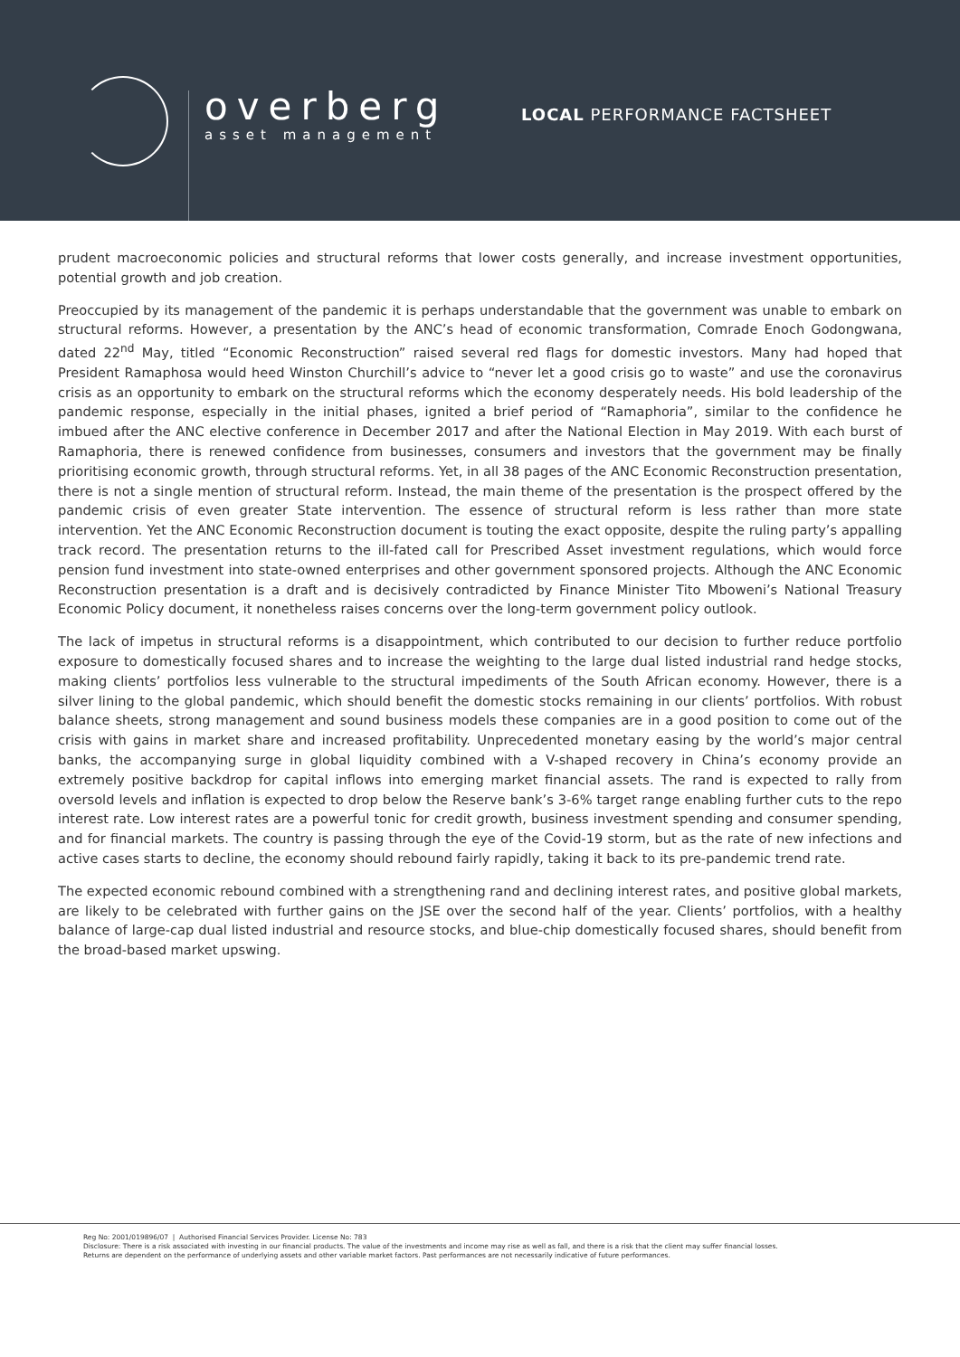overberg
asset management
LOCAL PERFORMANCE FACTSHEET
prudent macroeconomic policies and structural reforms that lower costs generally, and increase investment opportunities, potential growth and job creation.
Preoccupied by its management of the pandemic it is perhaps understandable that the government was unable to embark on structural reforms. However, a presentation by the ANC’s head of economic transformation, Comrade Enoch Godongwana, dated 22<sup>nd</sup> May, titled “Economic Reconstruction” raised several red flags for domestic investors. Many had hoped that President Ramaphosa would heed Winston Churchill’s advice to “never let a good crisis go to waste” and use the coronavirus crisis as an opportunity to embark on the structural reforms which the economy desperately needs. His bold leadership of the pandemic response, especially in the initial phases, ignited a brief period of “Ramaphoria”, similar to the confidence he imbued after the ANC elective conference in December 2017 and after the National Election in May 2019. With each burst of Ramaphoria, there is renewed confidence from businesses, consumers and investors that the government may be finally prioritising economic growth, through structural reforms. Yet, in all 38 pages of the ANC Economic Reconstruction presentation, there is not a single mention of structural reform. Instead, the main theme of the presentation is the prospect offered by the pandemic crisis of even greater State intervention. The essence of structural reform is less rather than more state intervention. Yet the ANC Economic Reconstruction document is touting the exact opposite, despite the ruling party’s appalling track record. The presentation returns to the ill-fated call for Prescribed Asset investment regulations, which would force pension fund investment into state-owned enterprises and other government sponsored projects. Although the ANC Economic Reconstruction presentation is a draft and is decisively contradicted by Finance Minister Tito Mboweni’s National Treasury Economic Policy document, it nonetheless raises concerns over the long-term government policy outlook.
The lack of impetus in structural reforms is a disappointment, which contributed to our decision to further reduce portfolio exposure to domestically focused shares and to increase the weighting to the large dual listed industrial rand hedge stocks, making clients’ portfolios less vulnerable to the structural impediments of the South African economy. However, there is a silver lining to the global pandemic, which should benefit the domestic stocks remaining in our clients’ portfolios. With robust balance sheets, strong management and sound business models these companies are in a good position to come out of the crisis with gains in market share and increased profitability. Unprecedented monetary easing by the world’s major central banks, the accompanying surge in global liquidity combined with a V-shaped recovery in China’s economy provide an extremely positive backdrop for capital inflows into emerging market financial assets. The rand is expected to rally from oversold levels and inflation is expected to drop below the Reserve bank’s 3-6% target range enabling further cuts to the repo interest rate. Low interest rates are a powerful tonic for credit growth, business investment spending and consumer spending, and for financial markets. The country is passing through the eye of the Covid-19 storm, but as the rate of new infections and active cases starts to decline, the economy should rebound fairly rapidly, taking it back to its pre-pandemic trend rate.
The expected economic rebound combined with a strengthening rand and declining interest rates, and positive global markets, are likely to be celebrated with further gains on the JSE over the second half of the year. Clients’ portfolios, with a healthy balance of large-cap dual listed industrial and resource stocks, and blue-chip domestically focused shares, should benefit from the broad-based market upswing.
Reg No: 2001/019896/07 | Authorised Financial Services Provider. License No: 783
Disclosure: There is a risk associated with investing in our financial products. The value of the investments and income may rise as well as fall, and there is a risk that the client may suffer financial losses.
Returns are dependent on the performance of underlying assets and other variable market factors. Past performances are not necessarily indicative of future performances.